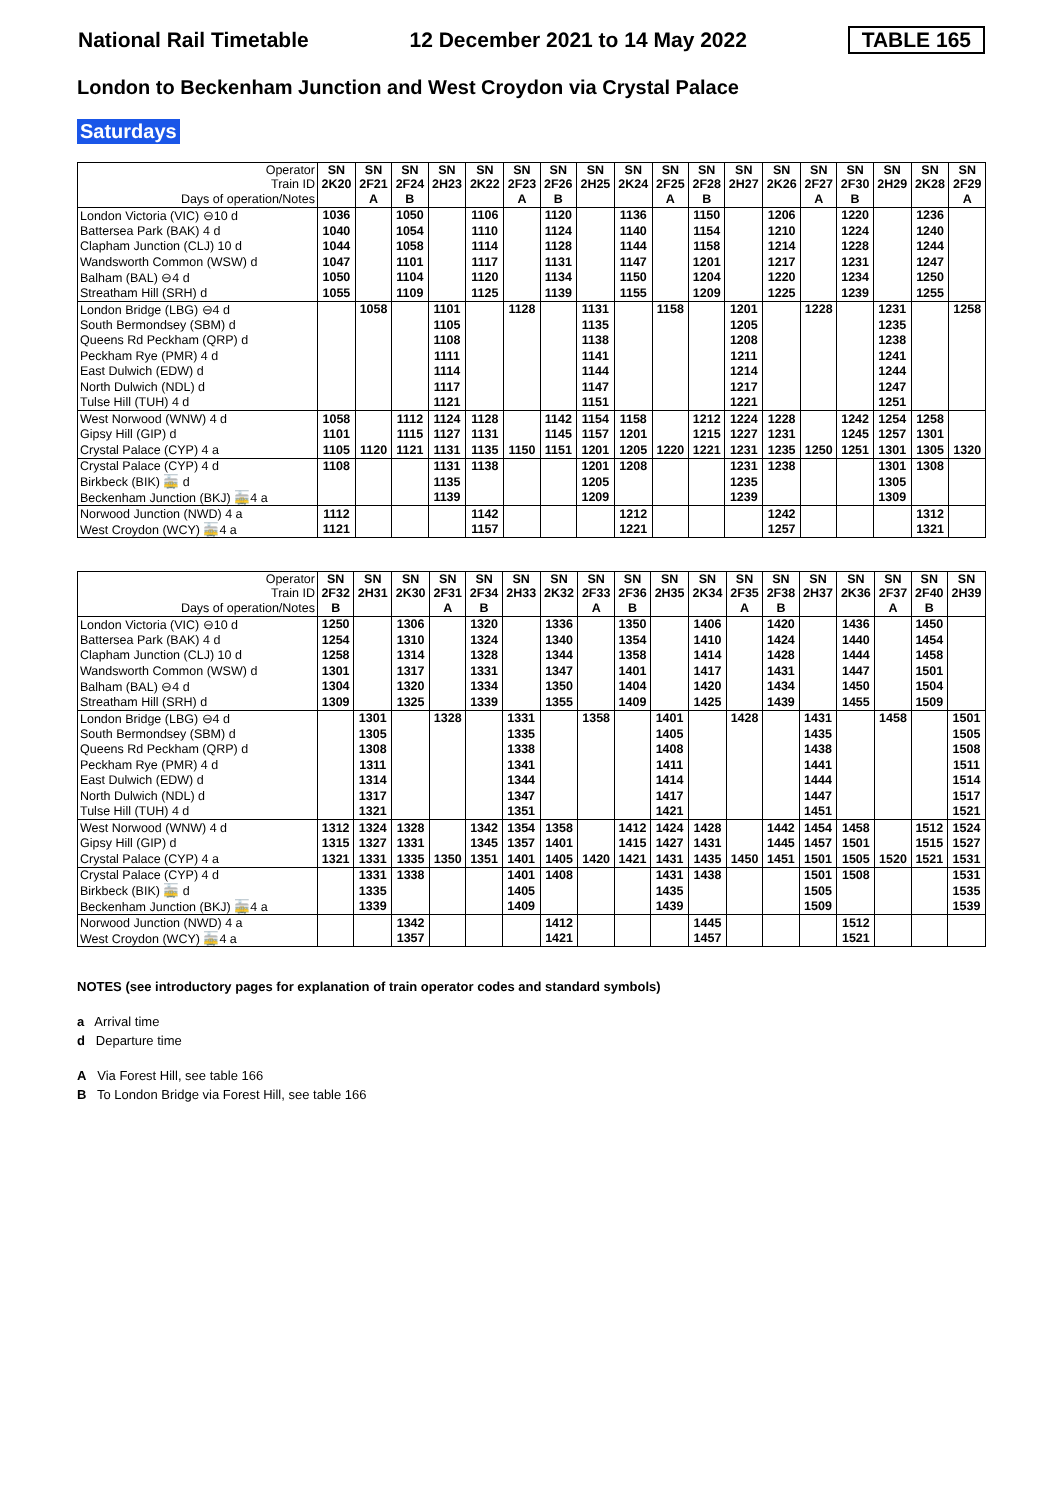National Rail Timetable 12 December 2021 to 14 May 2022 TABLE 165
London to Beckenham Junction and West Croydon via Crystal Palace
Saturdays
| Operator Train ID | SN 2K20 | SN 2F21 | SN 2F24 | SN 2H23 | SN 2K22 | SN 2F23 | SN 2F26 | SN 2H25 | SN 2K24 | SN 2F25 | SN 2F28 | SN 2H27 | SN 2K26 | SN 2F27 | SN 2F30 | SN 2H29 | SN 2K28 | SN 2F29 |
| --- | --- | --- | --- | --- | --- | --- | --- | --- | --- | --- | --- | --- | --- | --- | --- | --- | --- | --- |
| Days of operation/Notes | | A | B | | | A | B | | | A | B | | | A | B | | | A |
| London Victoria (VIC) ⊖10 d | 1036 | | 1050 | | 1106 | | 1120 | | 1136 | | 1150 | | 1206 | | 1220 | | 1236 | |
| Battersea Park (BAK) 4 d | 1040 | | 1054 | | 1110 | | 1124 | | 1140 | | 1154 | | 1210 | | 1224 | | 1240 | |
| Clapham Junction (CLJ) 10 d | 1044 | | 1058 | | 1114 | | 1128 | | 1144 | | 1158 | | 1214 | | 1228 | | 1244 | |
| Wandsworth Common (WSW) d | 1047 | | 1101 | | 1117 | | 1131 | | 1147 | | 1201 | | 1217 | | 1231 | | 1247 | |
| Balham (BAL) ⊖4 d | 1050 | | 1104 | | 1120 | | 1134 | | 1150 | | 1204 | | 1220 | | 1234 | | 1250 | |
| Streatham Hill (SRH) d | 1055 | | 1109 | | 1125 | | 1139 | | 1155 | | 1209 | | 1225 | | 1239 | | 1255 | |
| London Bridge (LBG) ⊖4 d | | 1058 | | 1101 | | 1128 | | 1131 | | 1158 | | 1201 | | 1228 | | 1231 | | 1258 |
| South Bermondsey (SBM) d | | | | 1105 | | | | 1135 | | | | 1205 | | | | 1235 | | |
| Queens Rd Peckham (QRP) d | | | | 1108 | | | | 1138 | | | | 1208 | | | | 1238 | | |
| Peckham Rye (PMR) 4 d | | | | 1111 | | | | 1141 | | | | 1211 | | | | 1241 | | |
| East Dulwich (EDW) d | | | | 1114 | | | | 1144 | | | | 1214 | | | | 1244 | | |
| North Dulwich (NDL) d | | | | 1117 | | | | 1147 | | | | 1217 | | | | 1247 | | |
| Tulse Hill (TUH) 4 d | | | | 1121 | | | | 1151 | | | | 1221 | | | | 1251 | | |
| West Norwood (WNW) 4 d | 1058 | | 1112 | 1124 | 1128 | | 1142 | 1154 | 1158 | | 1212 | 1224 | 1228 | | 1242 | 1254 | 1258 | |
| Gipsy Hill (GIP) d | 1101 | | 1115 | 1127 | 1131 | | 1145 | 1157 | 1201 | | 1215 | 1227 | 1231 | | 1245 | 1257 | 1301 | |
| Crystal Palace (CYP) 4 a | 1105 | 1120 | 1121 | 1131 | 1135 | 1150 | 1151 | 1201 | 1205 | 1220 | 1221 | 1231 | 1235 | 1250 | 1251 | 1301 | 1305 | 1320 |
| Crystal Palace (CYP) 4 d | 1108 | | | 1131 | 1138 | | | 1201 | 1208 | | | 1231 | 1238 | | | 1301 | 1308 | |
| Birkbeck (BIK) 🚋 d | | | | 1135 | | | | 1205 | | | | 1235 | | | | 1305 | | |
| Beckenham Junction (BKJ) 🚋4 a | | | | 1139 | | | | 1209 | | | | 1239 | | | | 1309 | | |
| Norwood Junction (NWD) 4 a | 1112 | | | | 1142 | | | | 1212 | | | | 1242 | | | | 1312 | |
| West Croydon (WCY) 🚋4 a | 1121 | | | | 1157 | | | | 1221 | | | | 1257 | | | | 1321 | |
| Operator Train ID | SN 2F32 | SN 2H31 | SN 2K30 | SN 2F31 | SN 2F34 | SN 2H33 | SN 2K32 | SN 2F33 | SN 2F36 | SN 2H35 | SN 2K34 | SN 2F35 | SN 2F38 | SN 2H37 | SN 2K36 | SN 2F37 | SN 2F40 | SN 2H39 |
| --- | --- | --- | --- | --- | --- | --- | --- | --- | --- | --- | --- | --- | --- | --- | --- | --- | --- | --- |
| Days of operation/Notes | B | | | A | B | | | A | B | | | A | B | | | A | B | |
| London Victoria (VIC) ⊖10 d | 1250 | | 1306 | | 1320 | | 1336 | | 1350 | | 1406 | | 1420 | | 1436 | | 1450 | |
| Battersea Park (BAK) 4 d | 1254 | | 1310 | | 1324 | | 1340 | | 1354 | | 1410 | | 1424 | | 1440 | | 1454 | |
| Clapham Junction (CLJ) 10 d | 1258 | | 1314 | | 1328 | | 1344 | | 1358 | | 1414 | | 1428 | | 1444 | | 1458 | |
| Wandsworth Common (WSW) d | 1301 | | 1317 | | 1331 | | 1347 | | 1401 | | 1417 | | 1431 | | 1447 | | 1501 | |
| Balham (BAL) ⊖4 d | 1304 | | 1320 | | 1334 | | 1350 | | 1404 | | 1420 | | 1434 | | 1450 | | 1504 | |
| Streatham Hill (SRH) d | 1309 | | 1325 | | 1339 | | 1355 | | 1409 | | 1425 | | 1439 | | 1455 | | 1509 | |
| London Bridge (LBG) ⊖4 d | | 1301 | | 1328 | | 1331 | | 1358 | | 1401 | | 1428 | | 1431 | | 1458 | | 1501 |
| South Bermondsey (SBM) d | | 1305 | | | | 1335 | | | | 1405 | | | | 1435 | | | | 1505 |
| Queens Rd Peckham (QRP) d | | 1308 | | | | 1338 | | | | 1408 | | | | 1438 | | | | 1508 |
| Peckham Rye (PMR) 4 d | | 1311 | | | | 1341 | | | | 1411 | | | | 1441 | | | | 1511 |
| East Dulwich (EDW) d | | 1314 | | | | 1344 | | | | 1414 | | | | 1444 | | | | 1514 |
| North Dulwich (NDL) d | | 1317 | | | | 1347 | | | | 1417 | | | | 1447 | | | | 1517 |
| Tulse Hill (TUH) 4 d | | 1321 | | | | 1351 | | | | 1421 | | | | 1451 | | | | 1521 |
| West Norwood (WNW) 4 d | 1312 | 1324 | 1328 | | 1342 | 1354 | 1358 | | 1412 | 1424 | 1428 | | 1442 | 1454 | 1458 | | 1512 | 1524 |
| Gipsy Hill (GIP) d | 1315 | 1327 | 1331 | | 1345 | 1357 | 1401 | | 1415 | 1427 | 1431 | | 1445 | 1457 | 1501 | | 1515 | 1527 |
| Crystal Palace (CYP) 4 a | 1321 | 1331 | 1335 | 1350 | 1351 | 1401 | 1405 | 1420 | 1421 | 1431 | 1435 | 1450 | 1451 | 1501 | 1505 | 1520 | 1521 | 1531 |
| Crystal Palace (CYP) 4 d | | 1331 | 1338 | | | 1401 | 1408 | | | 1431 | 1438 | | | 1501 | 1508 | | | 1531 |
| Birkbeck (BIK) 🚋 d | | 1335 | | | | 1405 | | | | 1435 | | | | 1505 | | | | 1535 |
| Beckenham Junction (BKJ) 🚋4 a | | 1339 | | | | 1409 | | | | 1439 | | | | 1509 | | | | 1539 |
| Norwood Junction (NWD) 4 a | | | 1342 | | | | 1412 | | | | 1445 | | | | 1512 | | | |
| West Croydon (WCY) 🚋4 a | | | 1357 | | | | 1421 | | | | 1457 | | | | 1521 | | | |
NOTES (see introductory pages for explanation of train operator codes and standard symbols)
a Arrival time
d Departure time
A Via Forest Hill, see table 166
B To London Bridge via Forest Hill, see table 166